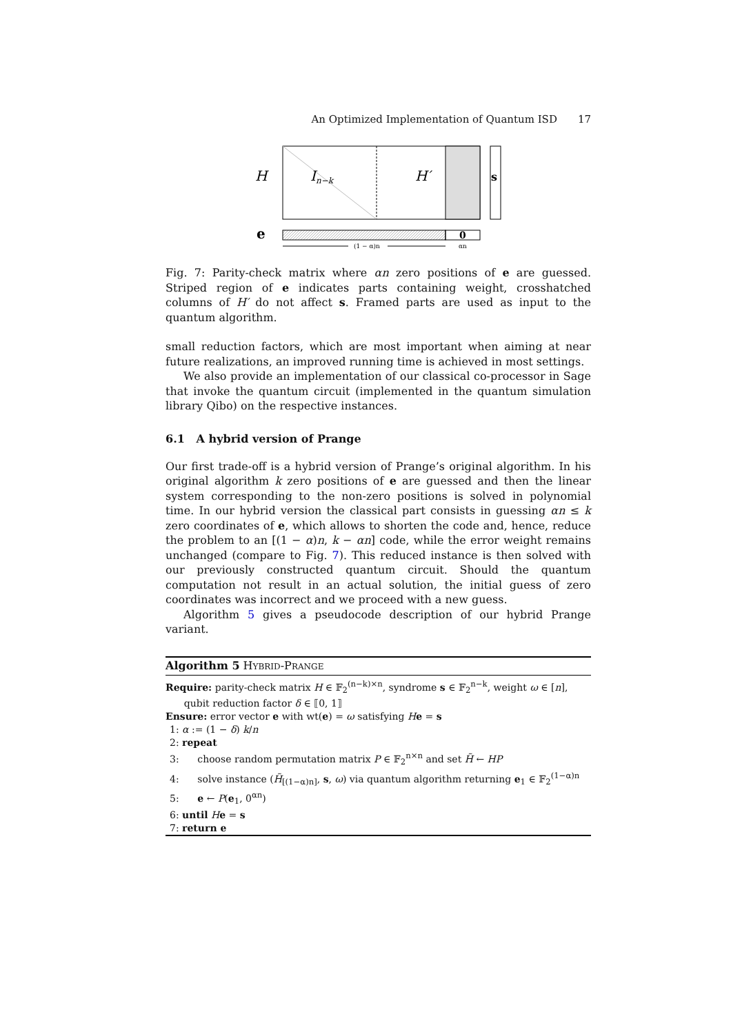An Optimized Implementation of Quantum ISD 17
H
In−k
H′
s
e
0
(1 − α)n
αn
Fig. 7: Parity-check matrix where αn zero positions of e are guessed. Striped region of e indicates parts containing weight, crosshatched columns of H′ do not affect s. Framed parts are used as input to the quantum algorithm.
small reduction factors, which are most important when aiming at near future realizations, an improved running time is achieved in most settings.
We also provide an implementation of our classical co-processor in Sage that invoke the quantum circuit (implemented in the quantum simulation library Qibo) on the respective instances.
6.1 A hybrid version of Prange
Our first trade-off is a hybrid version of Prange’s original algorithm. In his original algorithm k zero positions of e are guessed and then the linear system corresponding to the non-zero positions is solved in polynomial time. In our hybrid version the classical part consists in guessing αn ≤ k zero coordinates of e, which allows to shorten the code and, hence, reduce the problem to an [(1 − α)n, k − αn] code, while the error weight remains unchanged (compare to Fig. 7). This reduced instance is then solved with our previously constructed quantum circuit. Should the quantum computation not result in an actual solution, the initial guess of zero coordinates was incorrect and we proceed with a new guess.
Algorithm 5 gives a pseudocode description of our hybrid Prange variant.
Algorithm 5 HYBRID-PRANGE
Require: parity-check matrix H ∈ 𝔽<sub>2</sub><sup>(n−k)×n</sup>, syndrome s ∈ 𝔽<sub>2</sub><sup>n−k</sup>, weight ω ∈ [n],
qubit reduction factor δ ∈ ⟦0, 1⟧
Ensure: error vector e with wt(e) = ω satisfying He = s
1: α := (1 − δ) k/n
2: repeat
3: choose random permutation matrix P ∈ 𝔽<sub>2</sub><sup>n×n</sup> and set H̃ ← HP
4: solve instance (H̃<sub>[(1−α)n]</sub>, s, ω) via quantum algorithm returning e<sub>1</sub> ∈ 𝔽<sub>2</sub><sup>(1−α)n</sup>
5: e ← P(e<sub>1</sub>, 0<sup>αn</sup>)
6: until He = s
7: return e